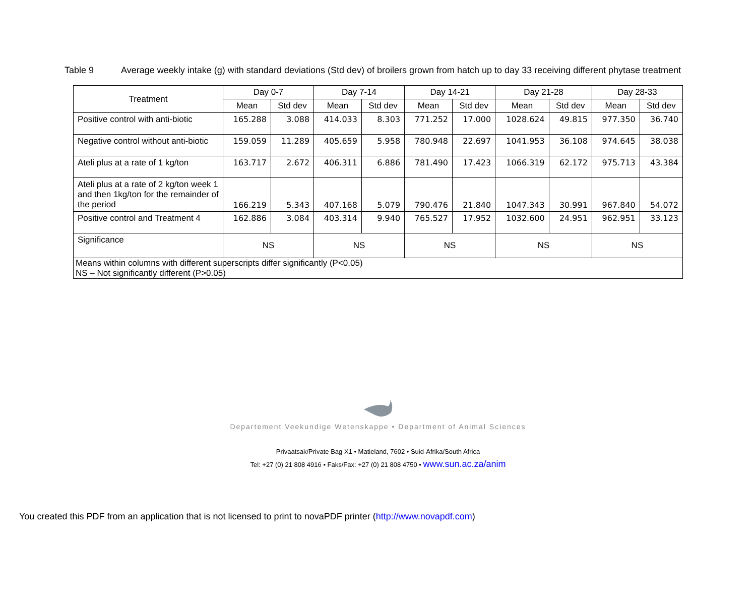Table 9 Average weekly intake (g) with standard deviations (Std dev) of broilers grown from hatch up to day 33 receiving different phytase treatment
| Treatment | Day 0-7 | | Day 7-14 | | Day 14-21 | | Day 21-28 | | Day 28-33 | |
| --- | --- | --- | --- | --- | --- | --- | --- | --- | --- | --- |
| | Mean | Std dev | Mean | Std dev | Mean | Std dev | Mean | Std dev | Mean | Std dev |
| Positive control with anti-biotic | 165.288 | 3.088 | 414.033 | 8.303 | 771.252 | 17.000 | 1028.624 | 49.815 | 977.350 | 36.740 |
| Negative control without anti-biotic | 159.059 | 11.289 | 405.659 | 5.958 | 780.948 | 22.697 | 1041.953 | 36.108 | 974.645 | 38.038 |
| Ateli plus at a rate of 1 kg/ton | 163.717 | 2.672 | 406.311 | 6.886 | 781.490 | 17.423 | 1066.319 | 62.172 | 975.713 | 43.384 |
| Ateli plus at a rate of 2 kg/ton week 1 and then 1kg/ton for the remainder of the period | 166.219 | 5.343 | 407.168 | 5.079 | 790.476 | 21.840 | 1047.343 | 30.991 | 967.840 | 54.072 |
| Positive control and Treatment 4 | 162.886 | 3.084 | 403.314 | 9.940 | 765.527 | 17.952 | 1032.600 | 24.951 | 962.951 | 33.123 |
| Significance | NS | | NS | | NS | | NS | | NS | |
| Means within columns with different superscripts differ significantly (P<0.05) NS – Not significantly different (P>0.05) | | | | | | | | | | |
Departement Veekundige Wetenskappe • Department of Animal Sciences
Privaatsak/Private Bag X1 • Matieland, 7602 • Suid-Afrika/South Africa
Tel: +27 (0) 21 808 4916 • Faks/Fax: +27 (0) 21 808 4750 • www.sun.ac.za/anim
You created this PDF from an application that is not licensed to print to novaPDF printer (http://www.novapdf.com)